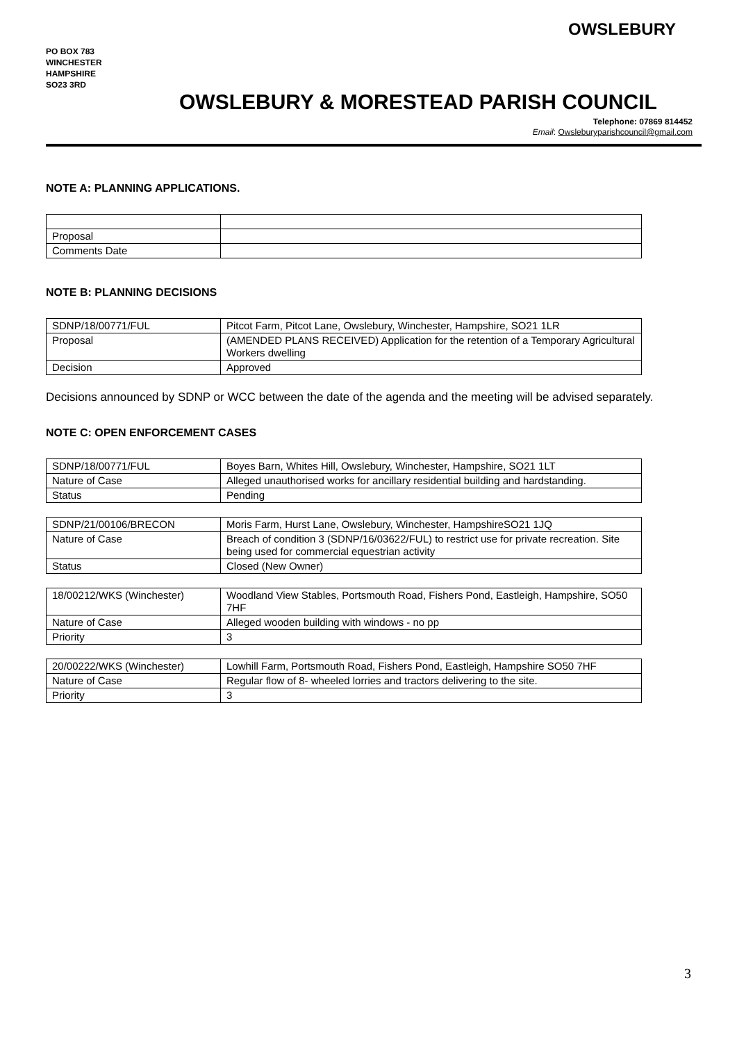PO BOX 783
WINCHESTER
HAMPSHIRE
SO23 3RD
OWSLEBURY
OWSLEBURY & MORESTEAD PARISH COUNCIL
Telephone: 07869 814452
Email: Owsleburyparishcouncil@gmail.com
NOTE A: PLANNING APPLICATIONS.
| Proposal | |
| Comments Date | |
NOTE B: PLANNING DECISIONS
| SDNP/18/00771/FUL | Pitcot Farm, Pitcot Lane, Owslebury, Winchester, Hampshire, SO21 1LR |
| Proposal | (AMENDED PLANS RECEIVED) Application for the retention of a Temporary Agricultural Workers dwelling |
| Decision | Approved |
Decisions announced by SDNP or WCC between the date of the agenda and the meeting will be advised separately.
NOTE C: OPEN ENFORCEMENT CASES
| SDNP/18/00771/FUL | Boyes Barn, Whites Hill, Owslebury, Winchester, Hampshire, SO21 1LT |
| Nature of Case | Alleged unauthorised works for ancillary residential building and hardstanding. |
| Status | Pending |
| SDNP/21/00106/BRECON | Moris Farm, Hurst Lane, Owslebury, Winchester, HampshireSO21 1JQ |
| Nature of Case | Breach of condition 3 (SDNP/16/03622/FUL) to restrict use for private recreation. Site being used for commercial equestrian activity |
| Status | Closed (New Owner) |
| 18/00212/WKS (Winchester) | Woodland View Stables, Portsmouth Road, Fishers Pond, Eastleigh, Hampshire, SO50 7HF |
| Nature of Case | Alleged wooden building with windows - no pp |
| Priority | 3 |
| 20/00222/WKS (Winchester) | Lowhill Farm, Portsmouth Road, Fishers Pond, Eastleigh, Hampshire SO50 7HF |
| Nature of Case | Regular flow of 8- wheeled lorries and tractors delivering to the site. |
| Priority | 3 |
3